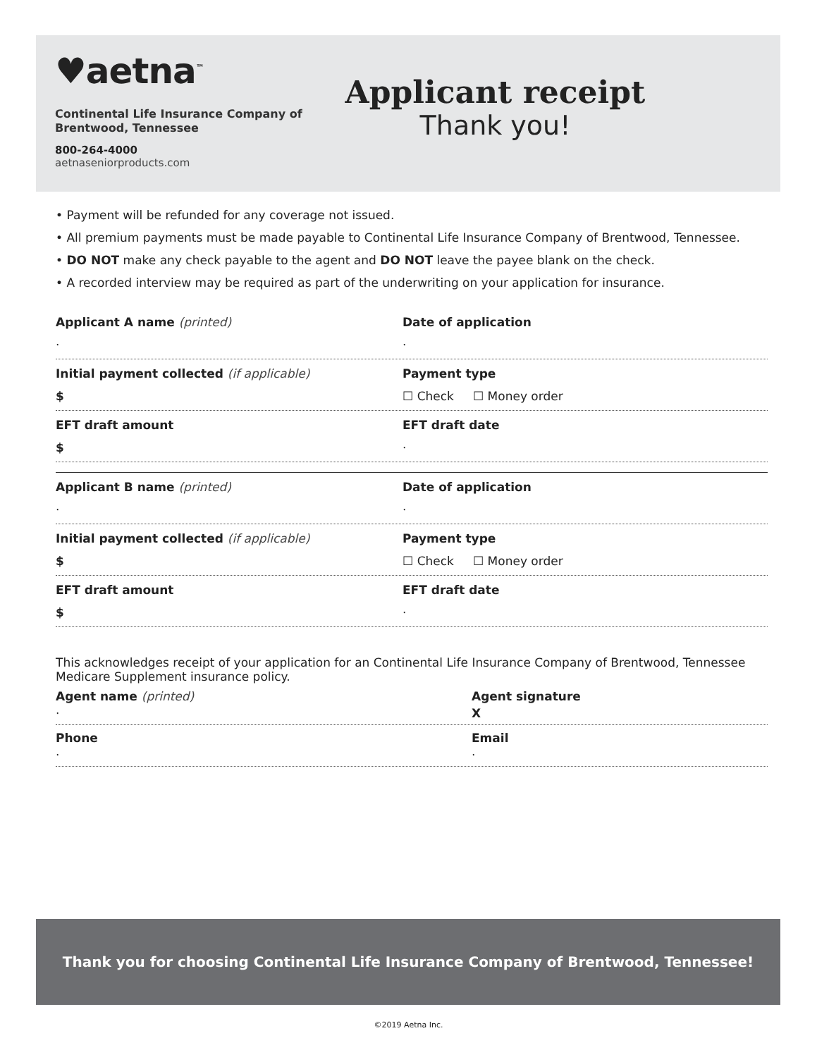♥aetna<sup>™</sup>
Continental Life Insurance Company of Brentwood, Tennessee
800-264-4000
aetnaseniorproducts.com
Applicant receipt
Thank you!
• Payment will be refunded for any coverage not issued.
• All premium payments must be made payable to Continental Life Insurance Company of Brentwood, Tennessee.
• DO NOT make any check payable to the agent and DO NOT leave the payee blank on the check.
• A recorded interview may be required as part of the underwriting on your application for insurance.
Applicant A name (printed)
·
Date of application
·
Initial payment collected (if applicable)
$
Payment type
☐ Check ☐ Money order
EFT draft amount
$
EFT draft date
·
Applicant B name (printed)
·
Date of application
·
Initial payment collected (if applicable)
$
Payment type
☐ Check ☐ Money order
EFT draft amount
$
EFT draft date
·
This acknowledges receipt of your application for an Continental Life Insurance Company of Brentwood, Tennessee Medicare Supplement insurance policy.
Agent name (printed)
·
Agent signature
X
Phone
·
Email
·
Thank you for choosing Continental Life Insurance Company of Brentwood, Tennessee!
©2019 Aetna Inc.